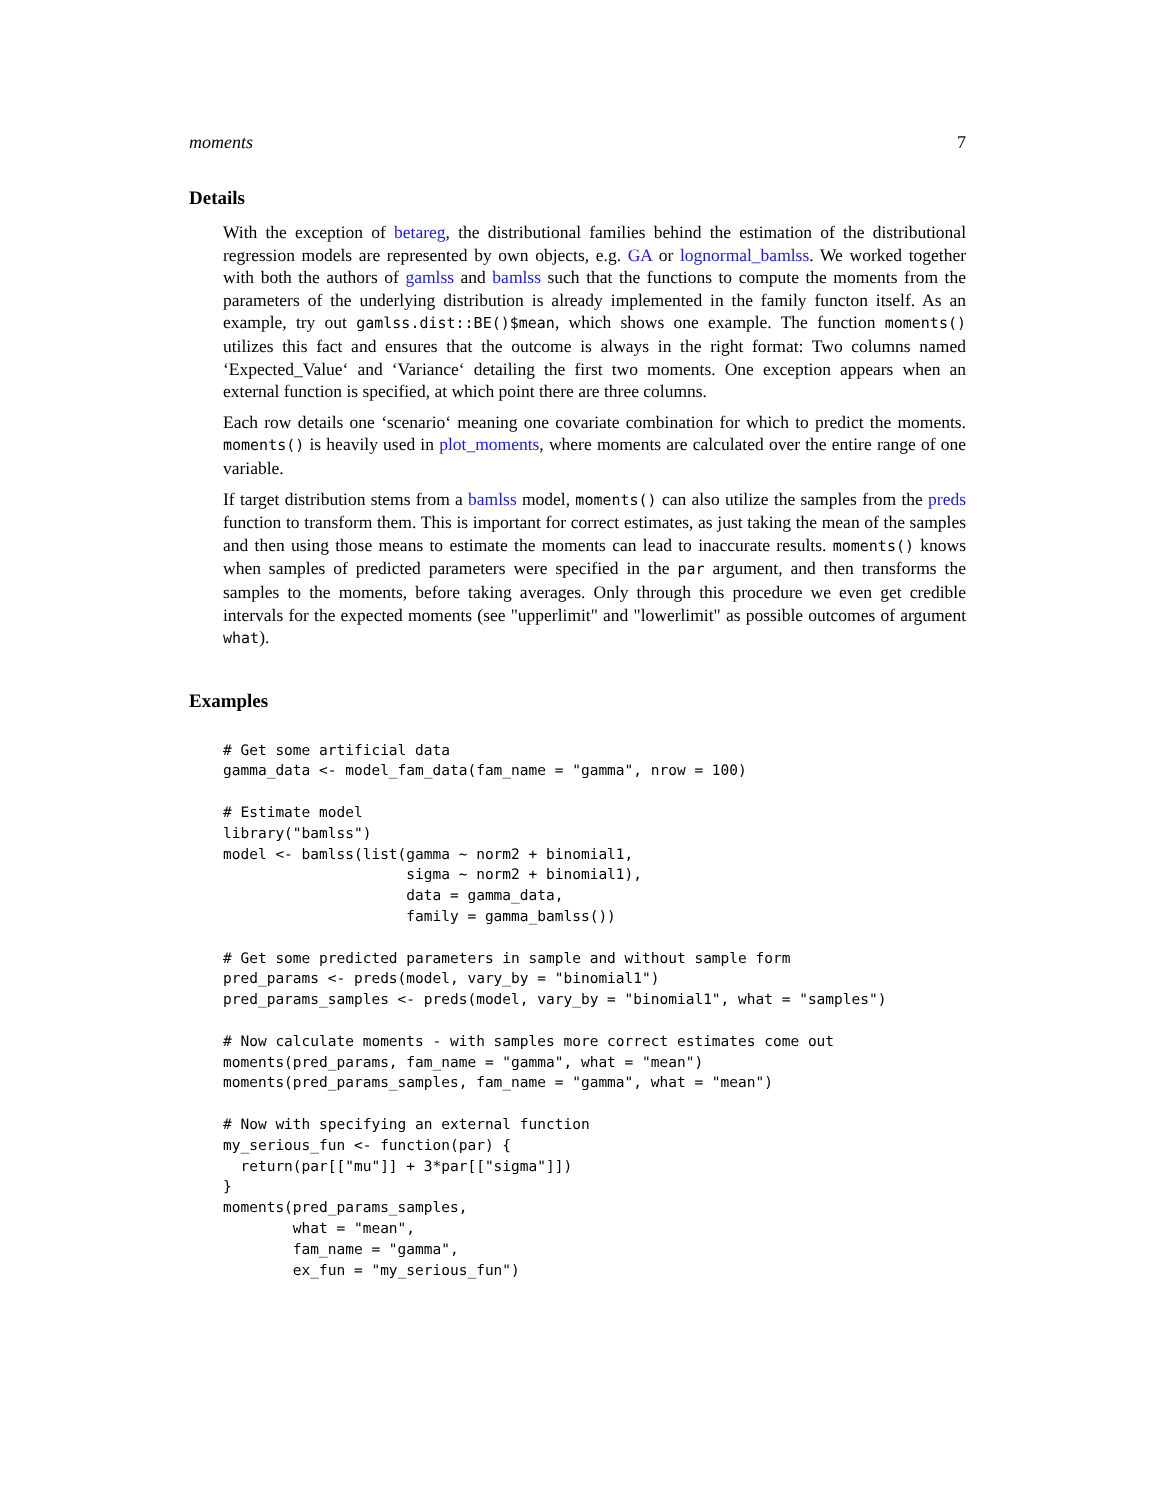moments 7
Details
With the exception of betareg, the distributional families behind the estimation of the distributional regression models are represented by own objects, e.g. GA or lognormal_bamlss. We worked together with both the authors of gamlss and bamlss such that the functions to compute the moments from the parameters of the underlying distribution is already implemented in the family functon itself. As an example, try out gamlss.dist::BE()$mean, which shows one example. The function moments() utilizes this fact and ensures that the outcome is always in the right format: Two columns named ‘Expected_Value‘ and ‘Variance‘ detailing the first two moments. One exception appears when an external function is specified, at which point there are three columns.
Each row details one ‘scenario‘ meaning one covariate combination for which to predict the moments. moments() is heavily used in plot_moments, where moments are calculated over the entire range of one variable.
If target distribution stems from a bamlss model, moments() can also utilize the samples from the preds function to transform them. This is important for correct estimates, as just taking the mean of the samples and then using those means to estimate the moments can lead to inaccurate results. moments() knows when samples of predicted parameters were specified in the par argument, and then transforms the samples to the moments, before taking averages. Only through this procedure we even get credible intervals for the expected moments (see "upperlimit" and "lowerlimit" as possible outcomes of argument what).
Examples
# Get some artificial data
gamma_data <- model_fam_data(fam_name = "gamma", nrow = 100)

# Estimate model
library("bamlss")
model <- bamlss(list(gamma ~ norm2 + binomial1,
                     sigma ~ norm2 + binomial1),
                     data = gamma_data,
                     family = gamma_bamlss())

# Get some predicted parameters in sample and without sample form
pred_params <- preds(model, vary_by = "binomial1")
pred_params_samples <- preds(model, vary_by = "binomial1", what = "samples")

# Now calculate moments - with samples more correct estimates come out
moments(pred_params, fam_name = "gamma", what = "mean")
moments(pred_params_samples, fam_name = "gamma", what = "mean")

# Now with specifying an external function
my_serious_fun <- function(par) {
  return(par[["mu"]] + 3*par[["sigma"]])
}
moments(pred_params_samples,
        what = "mean",
        fam_name = "gamma",
        ex_fun = "my_serious_fun")